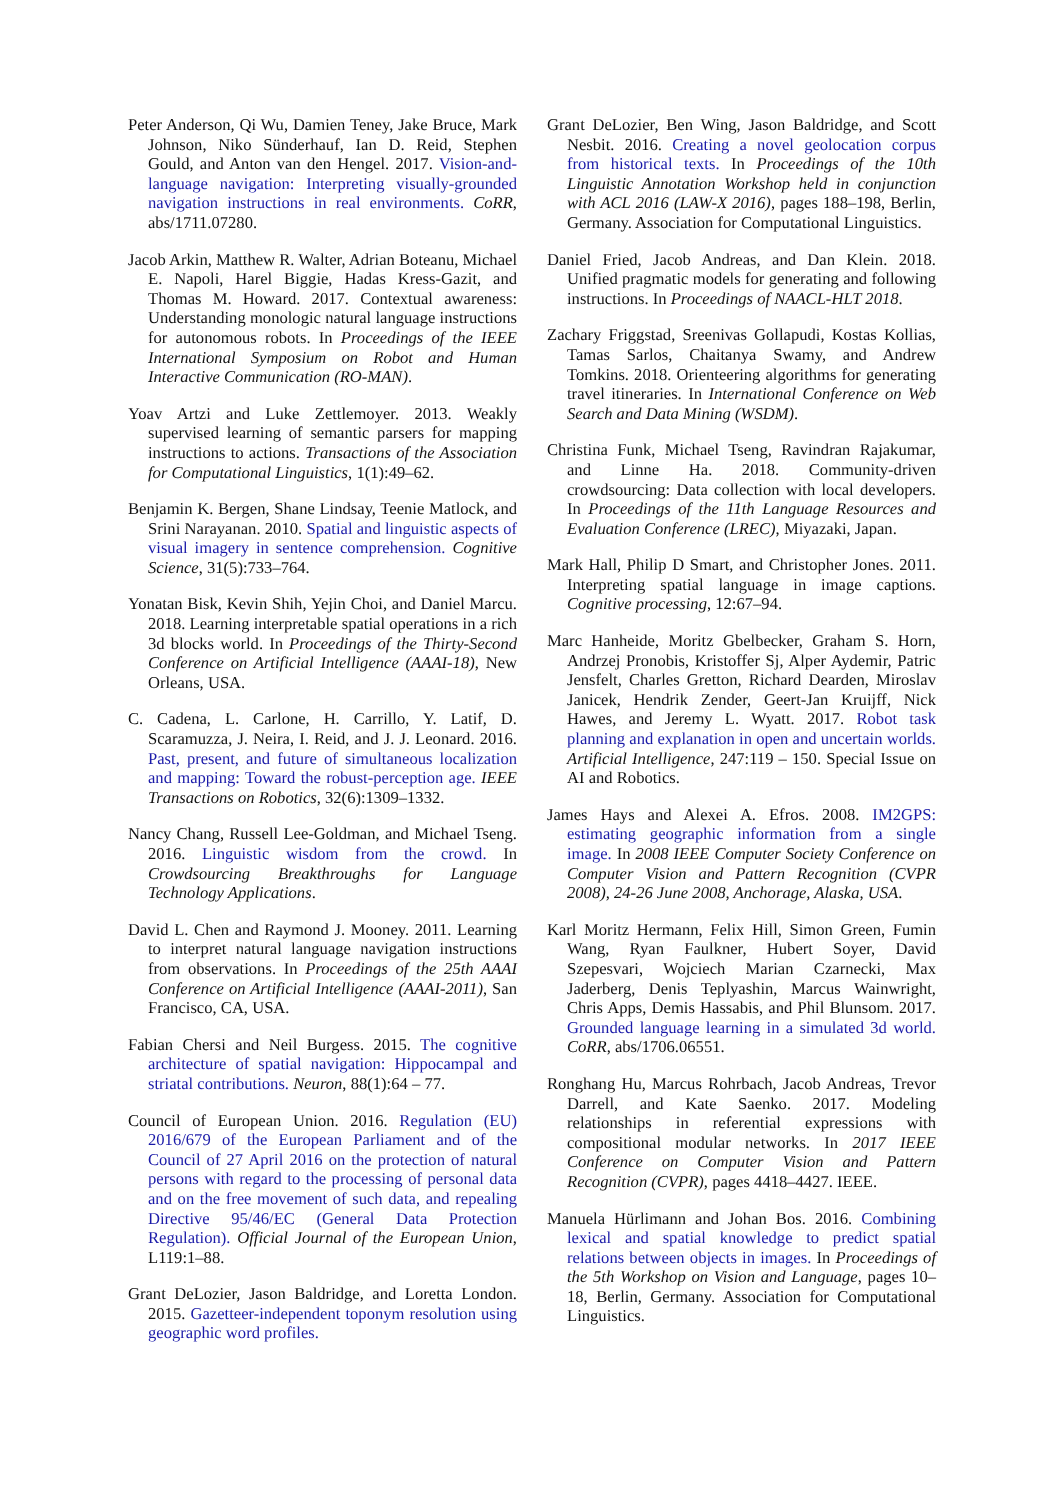Peter Anderson, Qi Wu, Damien Teney, Jake Bruce, Mark Johnson, Niko Sünderhauf, Ian D. Reid, Stephen Gould, and Anton van den Hengel. 2017. Vision-and-language navigation: Interpreting visually-grounded navigation instructions in real environments. CoRR, abs/1711.07280.
Jacob Arkin, Matthew R. Walter, Adrian Boteanu, Michael E. Napoli, Harel Biggie, Hadas Kress-Gazit, and Thomas M. Howard. 2017. Contextual awareness: Understanding monologic natural language instructions for autonomous robots. In Proceedings of the IEEE International Symposium on Robot and Human Interactive Communication (RO-MAN).
Yoav Artzi and Luke Zettlemoyer. 2013. Weakly supervised learning of semantic parsers for mapping instructions to actions. Transactions of the Association for Computational Linguistics, 1(1):49–62.
Benjamin K. Bergen, Shane Lindsay, Teenie Matlock, and Srini Narayanan. 2010. Spatial and linguistic aspects of visual imagery in sentence comprehension. Cognitive Science, 31(5):733–764.
Yonatan Bisk, Kevin Shih, Yejin Choi, and Daniel Marcu. 2018. Learning interpretable spatial operations in a rich 3d blocks world. In Proceedings of the Thirty-Second Conference on Artificial Intelligence (AAAI-18), New Orleans, USA.
C. Cadena, L. Carlone, H. Carrillo, Y. Latif, D. Scaramuzza, J. Neira, I. Reid, and J. J. Leonard. 2016. Past, present, and future of simultaneous localization and mapping: Toward the robust-perception age. IEEE Transactions on Robotics, 32(6):1309–1332.
Nancy Chang, Russell Lee-Goldman, and Michael Tseng. 2016. Linguistic wisdom from the crowd. In Crowdsourcing Breakthroughs for Language Technology Applications.
David L. Chen and Raymond J. Mooney. 2011. Learning to interpret natural language navigation instructions from observations. In Proceedings of the 25th AAAI Conference on Artificial Intelligence (AAAI-2011), San Francisco, CA, USA.
Fabian Chersi and Neil Burgess. 2015. The cognitive architecture of spatial navigation: Hippocampal and striatal contributions. Neuron, 88(1):64 – 77.
Council of European Union. 2016. Regulation (EU) 2016/679 of the European Parliament and of the Council of 27 April 2016 on the protection of natural persons with regard to the processing of personal data and on the free movement of such data, and repealing Directive 95/46/EC (General Data Protection Regulation). Official Journal of the European Union, L119:1–88.
Grant DeLozier, Jason Baldridge, and Loretta London. 2015. Gazetteer-independent toponym resolution using geographic word profiles.
Grant DeLozier, Ben Wing, Jason Baldridge, and Scott Nesbit. 2016. Creating a novel geolocation corpus from historical texts. In Proceedings of the 10th Linguistic Annotation Workshop held in conjunction with ACL 2016 (LAW-X 2016), pages 188–198, Berlin, Germany. Association for Computational Linguistics.
Daniel Fried, Jacob Andreas, and Dan Klein. 2018. Unified pragmatic models for generating and following instructions. In Proceedings of NAACL-HLT 2018.
Zachary Friggstad, Sreenivas Gollapudi, Kostas Kollias, Tamas Sarlos, Chaitanya Swamy, and Andrew Tomkins. 2018. Orienteering algorithms for generating travel itineraries. In International Conference on Web Search and Data Mining (WSDM).
Christina Funk, Michael Tseng, Ravindran Rajakumar, and Linne Ha. 2018. Community-driven crowdsourcing: Data collection with local developers. In Proceedings of the 11th Language Resources and Evaluation Conference (LREC), Miyazaki, Japan.
Mark Hall, Philip D Smart, and Christopher Jones. 2011. Interpreting spatial language in image captions. Cognitive processing, 12:67–94.
Marc Hanheide, Moritz Gbelbecker, Graham S. Horn, Andrzej Pronobis, Kristoffer Sj, Alper Aydemir, Patric Jensfelt, Charles Gretton, Richard Dearden, Miroslav Janicek, Hendrik Zender, Geert-Jan Kruijff, Nick Hawes, and Jeremy L. Wyatt. 2017. Robot task planning and explanation in open and uncertain worlds. Artificial Intelligence, 247:119 – 150. Special Issue on AI and Robotics.
James Hays and Alexei A. Efros. 2008. IM2GPS: estimating geographic information from a single image. In 2008 IEEE Computer Society Conference on Computer Vision and Pattern Recognition (CVPR 2008), 24-26 June 2008, Anchorage, Alaska, USA.
Karl Moritz Hermann, Felix Hill, Simon Green, Fumin Wang, Ryan Faulkner, Hubert Soyer, David Szepesvari, Wojciech Marian Czarnecki, Max Jaderberg, Denis Teplyashin, Marcus Wainwright, Chris Apps, Demis Hassabis, and Phil Blunsom. 2017. Grounded language learning in a simulated 3d world. CoRR, abs/1706.06551.
Ronghang Hu, Marcus Rohrbach, Jacob Andreas, Trevor Darrell, and Kate Saenko. 2017. Modeling relationships in referential expressions with compositional modular networks. In 2017 IEEE Conference on Computer Vision and Pattern Recognition (CVPR), pages 4418–4427. IEEE.
Manuela Hürlimann and Johan Bos. 2016. Combining lexical and spatial knowledge to predict spatial relations between objects in images. In Proceedings of the 5th Workshop on Vision and Language, pages 10–18, Berlin, Germany. Association for Computational Linguistics.